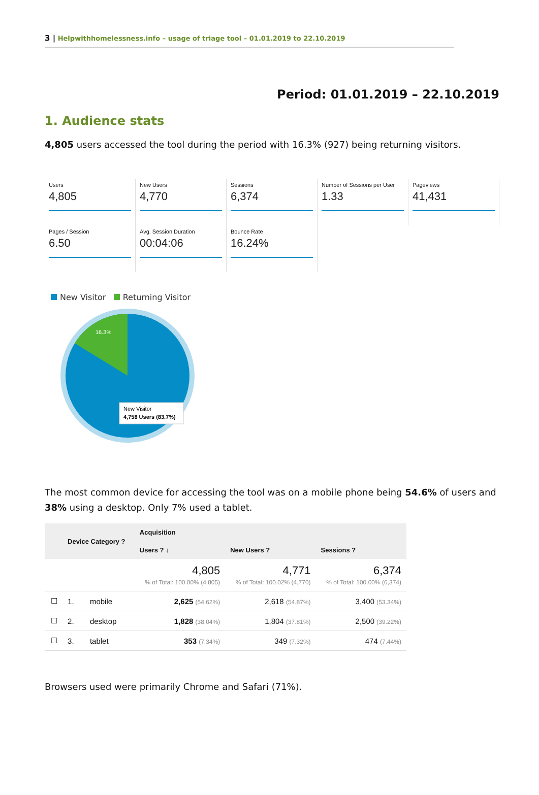3 | Helpwithhomelessness.info – usage of triage tool – 01.01.2019 to 22.10.2019
Period: 01.01.2019 – 22.10.2019
1. Audience stats
4,805 users accessed the tool during the period with 16.3% (927) being returning visitors.
Users
4,805
New Users
4,770
Sessions
6,374
Number of Sessions per User
1.33
Pageviews
41,431
Pages / Session
6.50
Avg. Session Duration
00:04:06
Bounce Rate
16.24%
New Visitor Returning Visitor
16.3%
New Visitor
4,758 Users (83.7%)
The most common device for accessing the tool was on a mobile phone being 54.6% of users and 38% using a desktop. Only 7% used a tablet.
| | Device Category ? | | Acquisition | | |
| --- | --- | --- | --- | --- | --- |
| | | | Users ? ↓ | New Users ? | Sessions ? |
| | | | 4,805 % of Total: 100.00% (4,805) | 4,771 % of Total: 100.02% (4,770) | 6,374 % of Total: 100.00% (6,374) |
| ☐ | 1. | mobile | 2,625 (54.62%) | 2,618 (54.87%) | 3,400 (53.34%) |
| ☐ | 2. | desktop | 1,828 (38.04%) | 1,804 (37.81%) | 2,500 (39.22%) |
| ☐ | 3. | tablet | 353 (7.34%) | 349 (7.32%) | 474 (7.44%) |
Browsers used were primarily Chrome and Safari (71%).